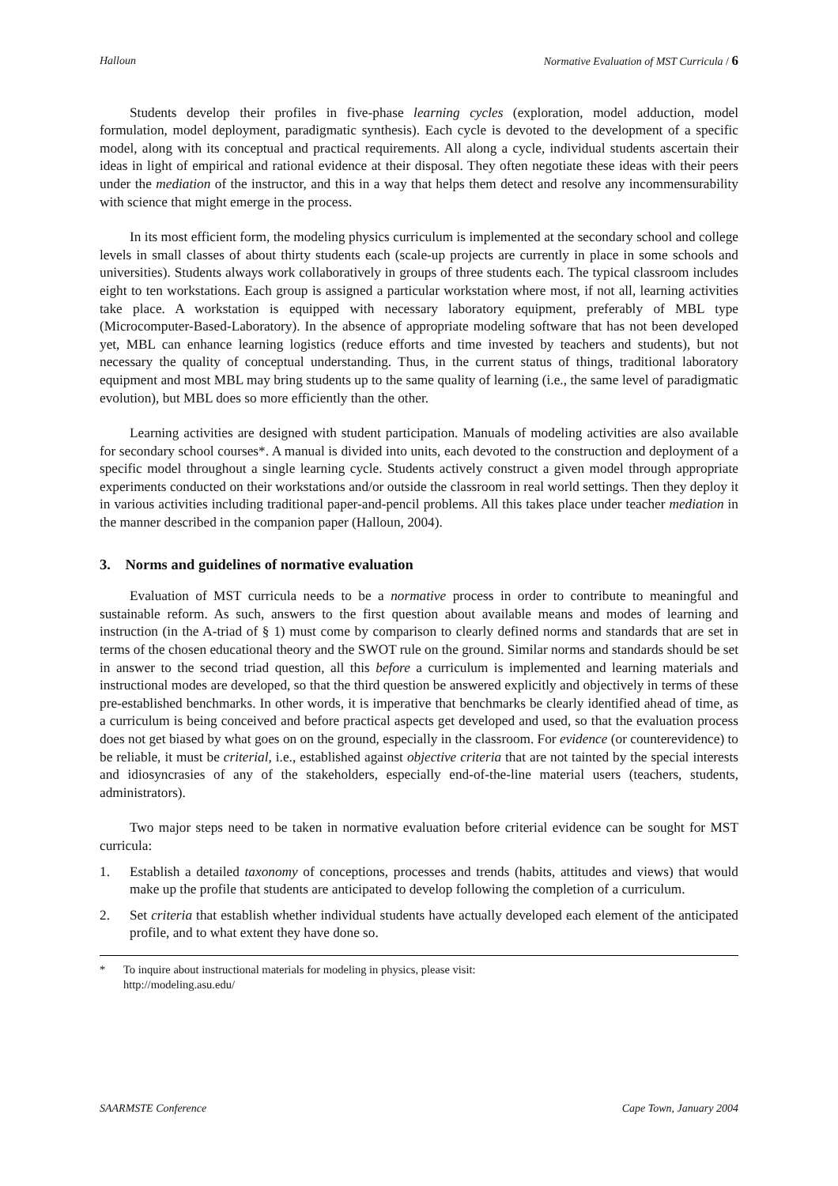Halloun Normative Evaluation of MST Curricula / 6
Students develop their profiles in five-phase learning cycles (exploration, model adduction, model formulation, model deployment, paradigmatic synthesis). Each cycle is devoted to the development of a specific model, along with its conceptual and practical requirements. All along a cycle, individual students ascertain their ideas in light of empirical and rational evidence at their disposal. They often negotiate these ideas with their peers under the mediation of the instructor, and this in a way that helps them detect and resolve any incommensurability with science that might emerge in the process.
In its most efficient form, the modeling physics curriculum is implemented at the secondary school and college levels in small classes of about thirty students each (scale-up projects are currently in place in some schools and universities). Students always work collaboratively in groups of three students each. The typical classroom includes eight to ten workstations. Each group is assigned a particular workstation where most, if not all, learning activities take place. A workstation is equipped with necessary laboratory equipment, preferably of MBL type (Microcomputer-Based-Laboratory). In the absence of appropriate modeling software that has not been developed yet, MBL can enhance learning logistics (reduce efforts and time invested by teachers and students), but not necessary the quality of conceptual understanding. Thus, in the current status of things, traditional laboratory equipment and most MBL may bring students up to the same quality of learning (i.e., the same level of paradigmatic evolution), but MBL does so more efficiently than the other.
Learning activities are designed with student participation. Manuals of modeling activities are also available for secondary school courses*. A manual is divided into units, each devoted to the construction and deployment of a specific model throughout a single learning cycle. Students actively construct a given model through appropriate experiments conducted on their workstations and/or outside the classroom in real world settings. Then they deploy it in various activities including traditional paper-and-pencil problems. All this takes place under teacher mediation in the manner described in the companion paper (Halloun, 2004).
3. Norms and guidelines of normative evaluation
Evaluation of MST curricula needs to be a normative process in order to contribute to meaningful and sustainable reform. As such, answers to the first question about available means and modes of learning and instruction (in the A-triad of § 1) must come by comparison to clearly defined norms and standards that are set in terms of the chosen educational theory and the SWOT rule on the ground. Similar norms and standards should be set in answer to the second triad question, all this before a curriculum is implemented and learning materials and instructional modes are developed, so that the third question be answered explicitly and objectively in terms of these pre-established benchmarks. In other words, it is imperative that benchmarks be clearly identified ahead of time, as a curriculum is being conceived and before practical aspects get developed and used, so that the evaluation process does not get biased by what goes on on the ground, especially in the classroom. For evidence (or counterevidence) to be reliable, it must be criterial, i.e., established against objective criteria that are not tainted by the special interests and idiosyncrasies of any of the stakeholders, especially end-of-the-line material users (teachers, students, administrators).
Two major steps need to be taken in normative evaluation before criterial evidence can be sought for MST curricula:
1. Establish a detailed taxonomy of conceptions, processes and trends (habits, attitudes and views) that would make up the profile that students are anticipated to develop following the completion of a curriculum.
2. Set criteria that establish whether individual students have actually developed each element of the anticipated profile, and to what extent they have done so.
* To inquire about instructional materials for modeling in physics, please visit:
http://modeling.asu.edu/
SAARMSTE Conference Cape Town, January 2004